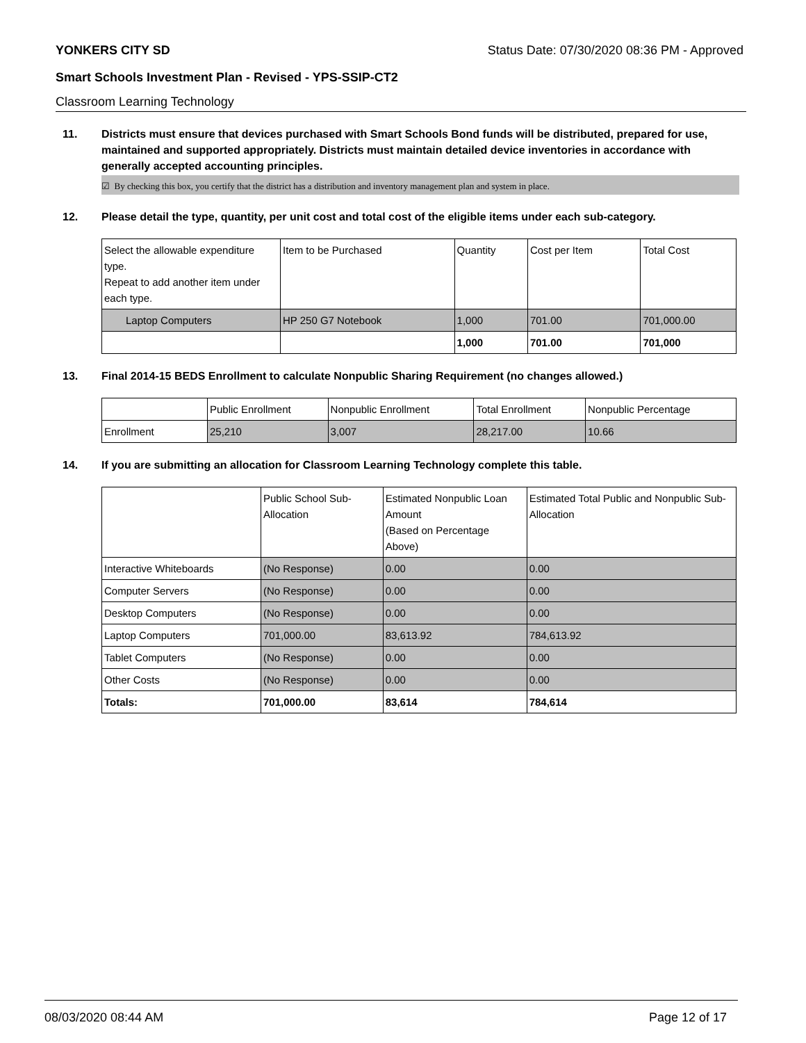YONKERS CITY SD Status Date: 07/30/2020 08:36 PM - Approved
Smart Schools Investment Plan - Revised - YPS-SSIP-CT2
Classroom Learning Technology
11. Districts must ensure that devices purchased with Smart Schools Bond funds will be distributed, prepared for use, maintained and supported appropriately. Districts must maintain detailed device inventories in accordance with generally accepted accounting principles.
☑ By checking this box, you certify that the district has a distribution and inventory management plan and system in place.
12. Please detail the type, quantity, per unit cost and total cost of the eligible items under each sub-category.
| Select the allowable expenditure type. Repeat to add another item under each type. | Item to be Purchased | Quantity | Cost per Item | Total Cost |
| --- | --- | --- | --- | --- |
| Laptop Computers | HP 250 G7 Notebook | 1,000 | 701.00 | 701,000.00 |
| | | 1,000 | 701.00 | 701,000 |
13. Final 2014-15 BEDS Enrollment to calculate Nonpublic Sharing Requirement (no changes allowed.)
| | Public Enrollment | Nonpublic Enrollment | Total Enrollment | Nonpublic Percentage |
| --- | --- | --- | --- | --- |
| Enrollment | 25,210 | 3,007 | 28,217.00 | 10.66 |
14. If you are submitting an allocation for Classroom Learning Technology complete this table.
| | Public School Sub-Allocation | Estimated Nonpublic Loan Amount (Based on Percentage Above) | Estimated Total Public and Nonpublic Sub-Allocation |
| --- | --- | --- | --- |
| Interactive Whiteboards | (No Response) | 0.00 | 0.00 |
| Computer Servers | (No Response) | 0.00 | 0.00 |
| Desktop Computers | (No Response) | 0.00 | 0.00 |
| Laptop Computers | 701,000.00 | 83,613.92 | 784,613.92 |
| Tablet Computers | (No Response) | 0.00 | 0.00 |
| Other Costs | (No Response) | 0.00 | 0.00 |
| Totals: | 701,000.00 | 83,614 | 784,614 |
08/03/2020 08:44 AM Page 12 of 17